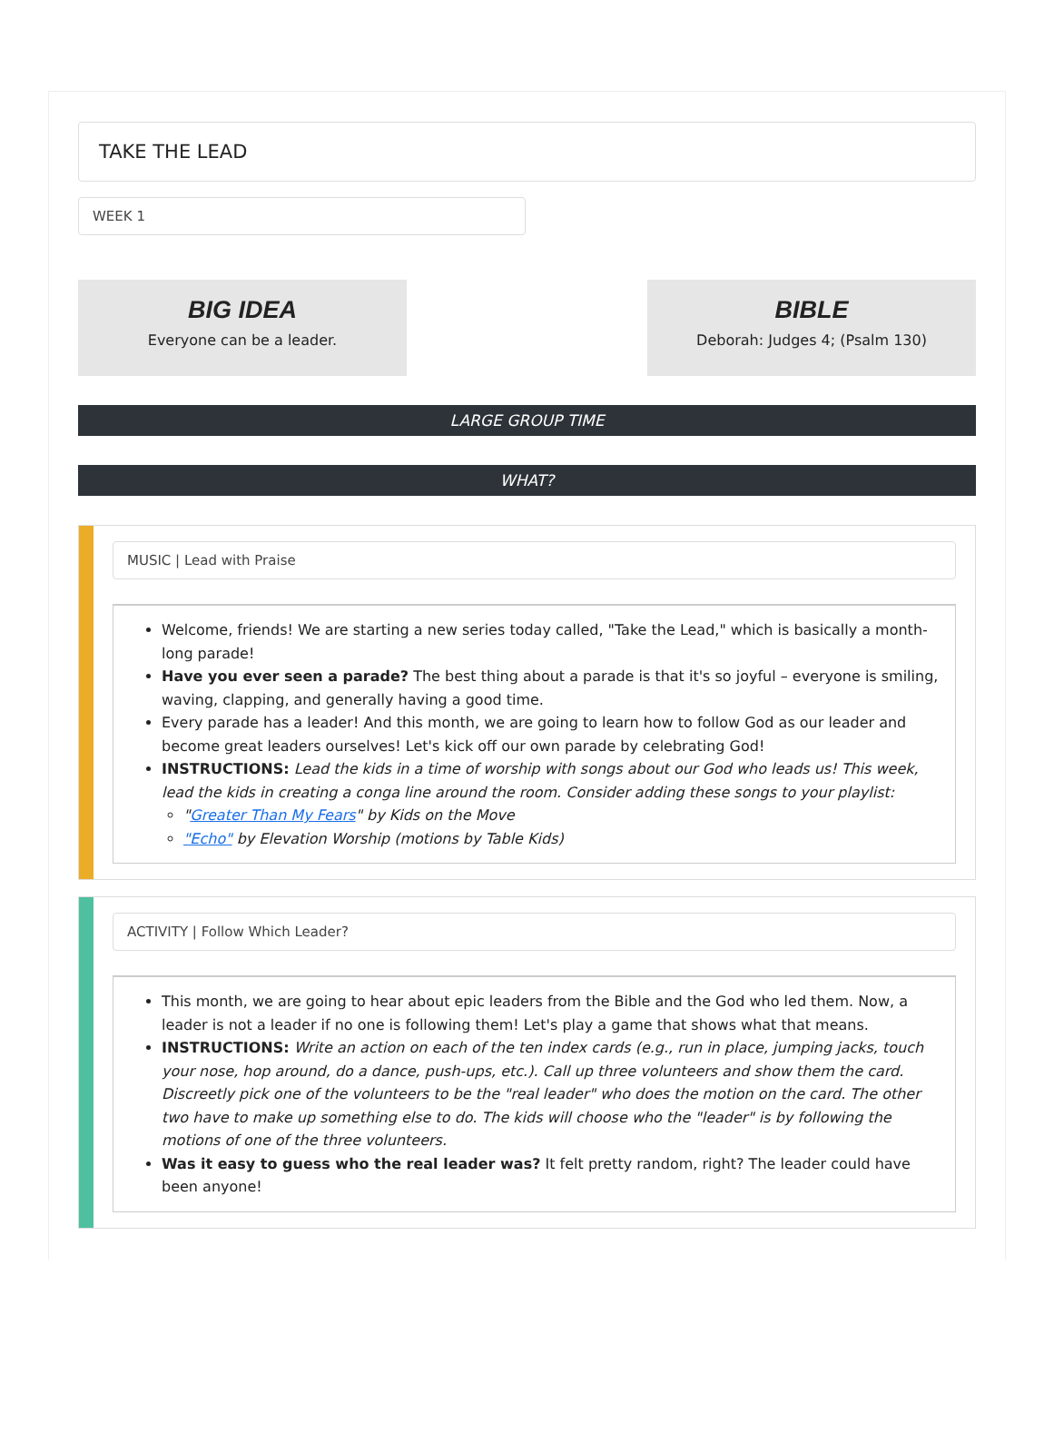TAKE THE LEAD
WEEK 1
BIG IDEA
Everyone can be a leader.
BIBLE
Deborah: Judges 4; (Psalm 130)
LARGE GROUP TIME
WHAT?
MUSIC | Lead with Praise
Welcome, friends! We are starting a new series today called, "Take the Lead," which is basically a month-long parade!
Have you ever seen a parade? The best thing about a parade is that it's so joyful – everyone is smiling, waving, clapping, and generally having a good time.
Every parade has a leader! And this month, we are going to learn how to follow God as our leader and become great leaders ourselves! Let's kick off our own parade by celebrating God!
INSTRUCTIONS: Lead the kids in a time of worship with songs about our God who leads us! This week, lead the kids in creating a conga line around the room. Consider adding these songs to your playlist:
"Greater Than My Fears" by Kids on the Move
"Echo" by Elevation Worship (motions by Table Kids)
ACTIVITY | Follow Which Leader?
This month, we are going to hear about epic leaders from the Bible and the God who led them. Now, a leader is not a leader if no one is following them! Let's play a game that shows what that means.
INSTRUCTIONS: Write an action on each of the ten index cards (e.g., run in place, jumping jacks, touch your nose, hop around, do a dance, push-ups, etc.). Call up three volunteers and show them the card. Discreetly pick one of the volunteers to be the "real leader" who does the motion on the card. The other two have to make up something else to do. The kids will choose who the "leader" is by following the motions of one of the three volunteers.
Was it easy to guess who the real leader was? It felt pretty random, right? The leader could have been anyone!